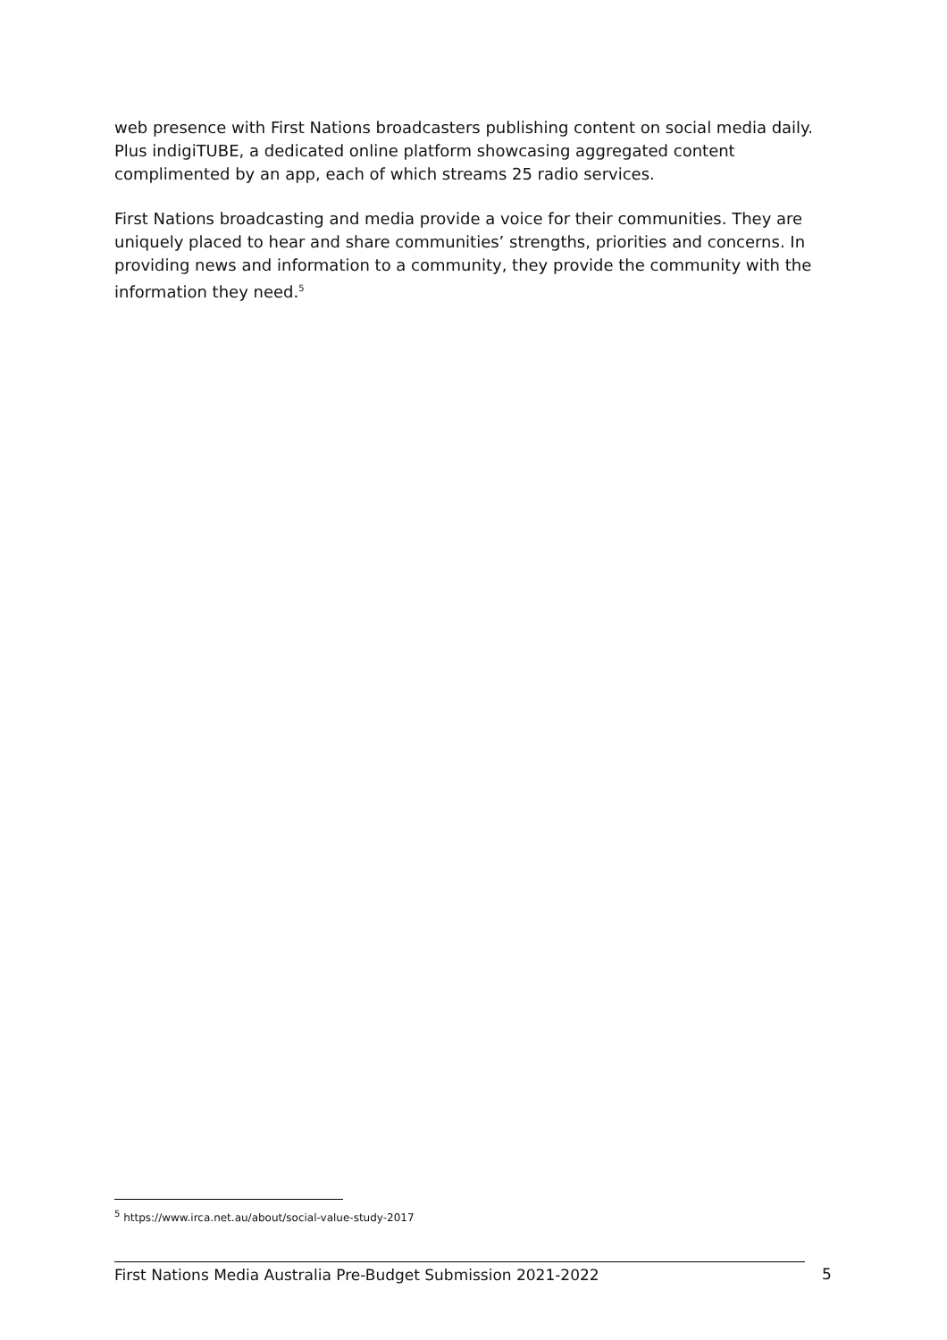web presence with First Nations broadcasters publishing content on social media daily. Plus indigiTUBE, a dedicated online platform showcasing aggregated content complimented by an app, each of which streams 25 radio services.
First Nations broadcasting and media provide a voice for their communities. They are uniquely placed to hear and share communities’ strengths, priorities and concerns. In providing news and information to a community, they provide the community with the information they need.<sup>5</sup>
<sup>5</sup> https://www.irca.net.au/about/social-value-study-2017
First Nations Media Australia Pre-Budget Submission 2021-2022 5